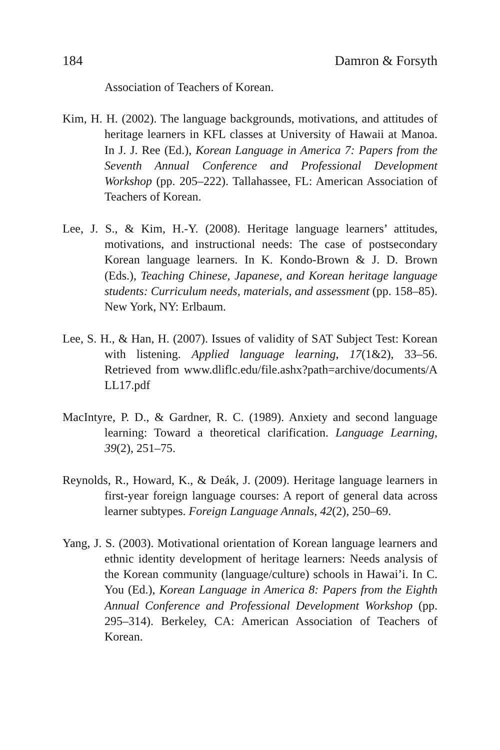184 Damron & Forsyth
Association of Teachers of Korean.
Kim, H. H. (2002). The language backgrounds, motivations, and attitudes of heritage learners in KFL classes at University of Hawaii at Manoa. In J. J. Ree (Ed.), Korean Language in America 7: Papers from the Seventh Annual Conference and Professional Development Workshop (pp. 205–222). Tallahassee, FL: American Association of Teachers of Korean.
Lee, J. S., & Kim, H.-Y. (2008). Heritage language learners’ attitudes, motivations, and instructional needs: The case of postsecondary Korean language learners. In K. Kondo-Brown & J. D. Brown (Eds.), Teaching Chinese, Japanese, and Korean heritage language students: Curriculum needs, materials, and assessment (pp. 158–85). New York, NY: Erlbaum.
Lee, S. H., & Han, H. (2007). Issues of validity of SAT Subject Test: Korean with listening. Applied language learning, 17(1&2), 33–56. Retrieved from www.dliflc.edu/file.ashx?path=archive/documents/ALL17.pdf
MacIntyre, P. D., & Gardner, R. C. (1989). Anxiety and second language learning: Toward a theoretical clarification. Language Learning, 39(2), 251–75.
Reynolds, R., Howard, K., & Deák, J. (2009). Heritage language learners in first-year foreign language courses: A report of general data across learner subtypes. Foreign Language Annals, 42(2), 250–69.
Yang, J. S. (2003). Motivational orientation of Korean language learners and ethnic identity development of heritage learners: Needs analysis of the Korean community (language/culture) schools in Hawai’i. In C. You (Ed.), Korean Language in America 8: Papers from the Eighth Annual Conference and Professional Development Workshop (pp. 295–314). Berkeley, CA: American Association of Teachers of Korean.